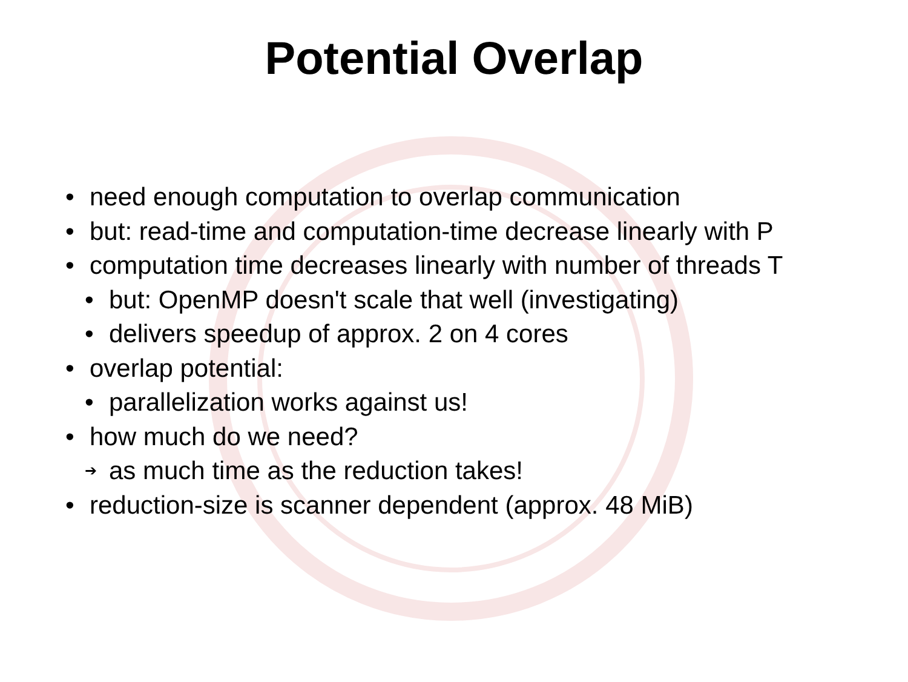Potential Overlap
• need enough computation to overlap communication
• but: read-time and computation-time decrease linearly with P
• computation time decreases linearly with number of threads T
• but: OpenMP doesn't scale that well (investigating)
• delivers speedup of approx. 2 on 4 cores
• overlap potential:
• parallelization works against us!
• how much do we need?
➔ as much time as the reduction takes!
• reduction-size is scanner dependent (approx. 48 MiB)